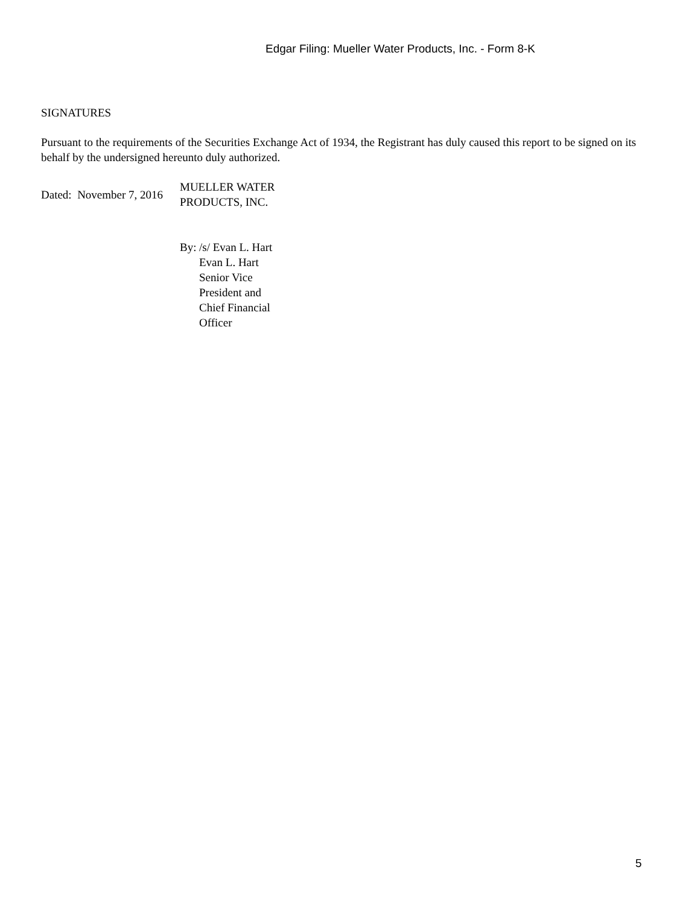Edgar Filing: Mueller Water Products, Inc. - Form 8-K
SIGNATURES
Pursuant to the requirements of the Securities Exchange Act of 1934, the Registrant has duly caused this report to be signed on its behalf by the undersigned hereunto duly authorized.
| Dated: November 7, 2016 | MUELLER WATER PRODUCTS, INC. | |
| | By: | /s/ Evan L. Hart Evan L. Hart Senior Vice President and Chief Financial Officer |
5